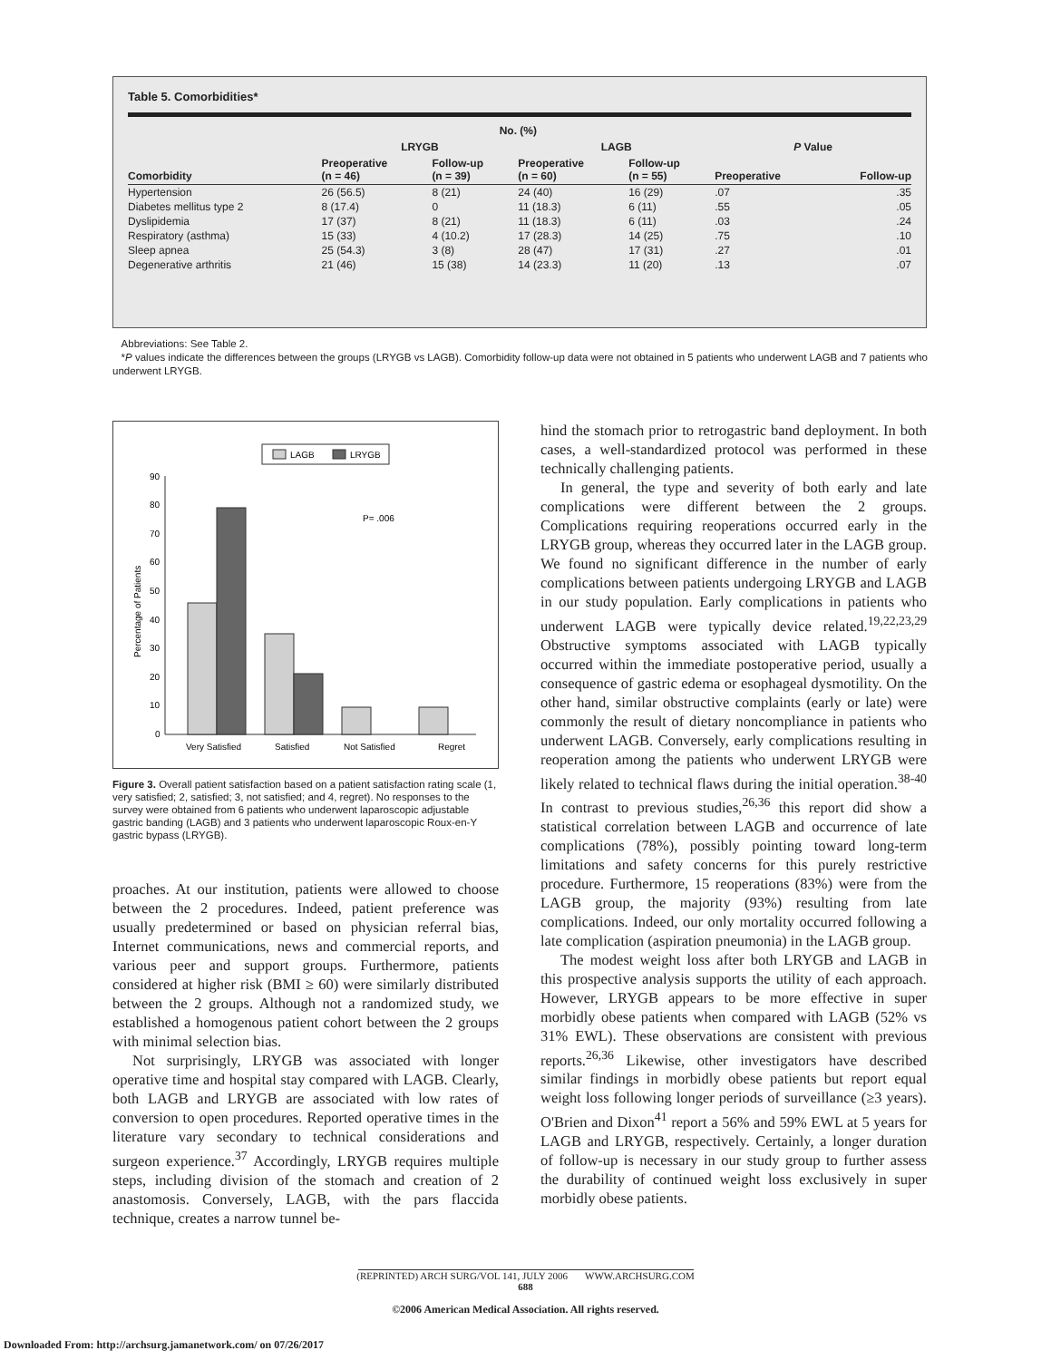Table 5. Comorbidities*
| | No. (%) | | | | | |
| --- | --- | --- | --- | --- | --- | --- |
| | LRYGB | | LAGB | | P Value | |
| Comorbidity | Preoperative (n = 46) | Follow-up (n = 39) | Preoperative (n = 60) | Follow-up (n = 55) | Preoperative | Follow-up |
| Hypertension | 26 (56.5) | 8 (21) | 24 (40) | 16 (29) | .07 | .35 |
| Diabetes mellitus type 2 | 8 (17.4) | 0 | 11 (18.3) | 6 (11) | .55 | .05 |
| Dyslipidemia | 17 (37) | 8 (21) | 11 (18.3) | 6 (11) | .03 | .24 |
| Respiratory (asthma) | 15 (33) | 4 (10.2) | 17 (28.3) | 14 (25) | .75 | .10 |
| Sleep apnea | 25 (54.3) | 3 (8) | 28 (47) | 17 (31) | .27 | .01 |
| Degenerative arthritis | 21 (46) | 15 (38) | 14 (23.3) | 11 (20) | .13 | .07 |
Abbreviations: See Table 2.
*P values indicate the differences between the groups (LRYGB vs LAGB). Comorbidity follow-up data were not obtained in 5 patients who underwent LAGB and 7 patients who underwent LRYGB.
LAGB
LRYGB
90
80
70
60
50
40
30
20
10
0
Percentage of Patients
P= .006
Very Satisfied
Satisfied
Not Satisfied
Regret
Figure 3. Overall patient satisfaction based on a patient satisfaction rating scale (1, very satisfied; 2, satisfied; 3, not satisfied; and 4, regret). No responses to the survey were obtained from 6 patients who underwent laparoscopic adjustable gastric banding (LAGB) and 3 patients who underwent laparoscopic Roux-en-Y gastric bypass (LRYGB).
proaches. At our institution, patients were allowed to choose between the 2 procedures. Indeed, patient preference was usually predetermined or based on physician referral bias, Internet communications, news and commercial reports, and various peer and support groups. Furthermore, patients considered at higher risk (BMI ≥ 60) were similarly distributed between the 2 groups. Although not a randomized study, we established a homogenous patient cohort between the 2 groups with minimal selection bias.
Not surprisingly, LRYGB was associated with longer operative time and hospital stay compared with LAGB. Clearly, both LAGB and LRYGB are associated with low rates of conversion to open procedures. Reported operative times in the literature vary secondary to technical considerations and surgeon experience.<sup>37</sup> Accordingly, LRYGB requires multiple steps, including division of the stomach and creation of 2 anastomosis. Conversely, LAGB, with the pars flaccida technique, creates a narrow tunnel be-
hind the stomach prior to retrogastric band deployment. In both cases, a well-standardized protocol was performed in these technically challenging patients.
In general, the type and severity of both early and late complications were different between the 2 groups. Complications requiring reoperations occurred early in the LRYGB group, whereas they occurred later in the LAGB group. We found no significant difference in the number of early complications between patients undergoing LRYGB and LAGB in our study population. Early complications in patients who underwent LAGB were typically device related.<sup>19,22,23,29</sup> Obstructive symptoms associated with LAGB typically occurred within the immediate postoperative period, usually a consequence of gastric edema or esophageal dysmotility. On the other hand, similar obstructive complaints (early or late) were commonly the result of dietary noncompliance in patients who underwent LAGB. Conversely, early complications resulting in reoperation among the patients who underwent LRYGB were likely related to technical flaws during the initial operation.<sup>38-40</sup> In contrast to previous studies,<sup>26,36</sup> this report did show a statistical correlation between LAGB and occurrence of late complications (78%), possibly pointing toward long-term limitations and safety concerns for this purely restrictive procedure. Furthermore, 15 reoperations (83%) were from the LAGB group, the majority (93%) resulting from late complications. Indeed, our only mortality occurred following a late complication (aspiration pneumonia) in the LAGB group.
The modest weight loss after both LRYGB and LAGB in this prospective analysis supports the utility of each approach. However, LRYGB appears to be more effective in super morbidly obese patients when compared with LAGB (52% vs 31% EWL). These observations are consistent with previous reports.<sup>26,36</sup> Likewise, other investigators have described similar findings in morbidly obese patients but report equal weight loss following longer periods of surveillance (≥3 years). O'Brien and Dixon<sup>41</sup> report a 56% and 59% EWL at 5 years for LAGB and LRYGB, respectively. Certainly, a longer duration of follow-up is necessary in our study group to further assess the durability of continued weight loss exclusively in super morbidly obese patients.
(REPRINTED) ARCH SURG/VOL 141, JULY 2006 WWW.ARCHSURG.COM
688
©2006 American Medical Association. All rights reserved.
Downloaded From: http://archsurg.jamanetwork.com/ on 07/26/2017